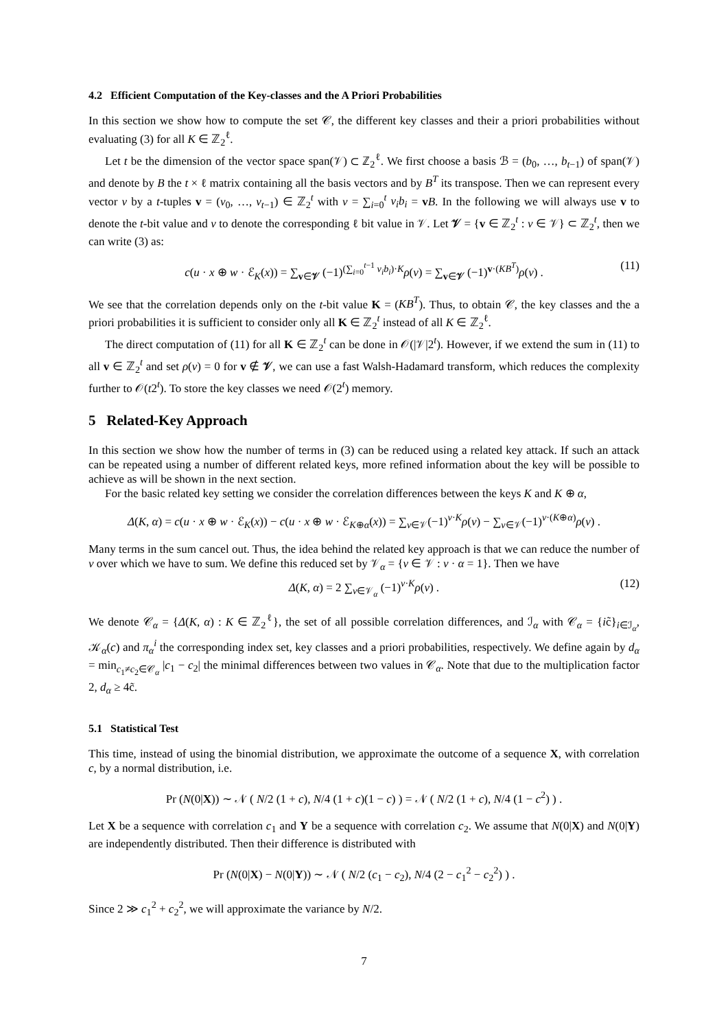4.2 Efficient Computation of the Key-classes and the A Priori Probabilities
In this section we show how to compute the set 𝒞, the different key classes and their a priori probabilities without evaluating (3) for all K ∈ ℤ<sub>2</sub><sup>ℓ</sup>.
Let t be the dimension of the vector space span(𝒱) ⊂ ℤ<sub>2</sub><sup>ℓ</sup>. We first choose a basis ℬ = (b<sub>0</sub>, …, b<sub>t−1</sub>) of span(𝒱) and denote by B the t × ℓ matrix containing all the basis vectors and by B<sup>T</sup> its transpose. Then we can represent every vector v by a t-tuples v = (v<sub>0</sub>, …, v<sub>t−1</sub>) ∈ ℤ<sub>2</sub><sup>t</sup> with v = ∑<sub>i=0</sub><sup>t</sup> v<sub>i</sub>b<sub>i</sub> = vB. In the following we will always use v to denote the t-bit value and v to denote the corresponding ℓ bit value in 𝒱. Let 𝒱 = {v ∈ ℤ<sub>2</sub><sup>t</sup> : v ∈ 𝒱} ⊂ ℤ<sub>2</sub><sup>t</sup>, then we can write (3) as:
c(u · x ⊕ w · ℰ<sub>K</sub>(x)) = ∑<sub>v∈𝒱</sub> (−1)<sup>(∑<sub>i=0</sub><sup>t−1</sup> v<sub>i</sub>b<sub>i</sub>)·K</sup>ρ(v) = ∑<sub>v∈𝒱</sub> (−1)<sup>v·(KB<sup>T</sup>)</sup>ρ(v) . (11)
We see that the correlation depends only on the t-bit value K = (KB<sup>T</sup>). Thus, to obtain 𝒞, the key classes and the a priori probabilities it is sufficient to consider only all K ∈ ℤ<sub>2</sub><sup>t</sup> instead of all K ∈ ℤ<sub>2</sub><sup>ℓ</sup>.
The direct computation of (11) for all K ∈ ℤ<sub>2</sub><sup>t</sup> can be done in 𝒪(|𝒱|2<sup>t</sup>). However, if we extend the sum in (11) to all v ∈ ℤ<sub>2</sub><sup>t</sup> and set ρ(v) = 0 for v ∉ 𝒱, we can use a fast Walsh-Hadamard transform, which reduces the complexity further to 𝒪(t2<sup>t</sup>). To store the key classes we need 𝒪(2<sup>t</sup>) memory.
5 Related-Key Approach
In this section we show how the number of terms in (3) can be reduced using a related key attack. If such an attack can be repeated using a number of different related keys, more refined information about the key will be possible to achieve as will be shown in the next section.
For the basic related key setting we consider the correlation differences between the keys K and K ⊕ α,
Δ(K, α) = c(u · x ⊕ w · ℰ<sub>K</sub>(x)) − c(u · x ⊕ w · ℰ<sub>K⊕α</sub>(x)) = ∑<sub>v∈𝒱</sub>(−1)<sup>v·K</sup>ρ(v) − ∑<sub>v∈𝒱</sub>(−1)<sup>v·(K⊕α)</sup>ρ(v) .
Many terms in the sum cancel out. Thus, the idea behind the related key approach is that we can reduce the number of v over which we have to sum. We define this reduced set by 𝒱<sub>α</sub> = {v ∈ 𝒱 : v · α = 1}. Then we have
Δ(K, α) = 2 ∑<sub>v∈𝒱<sub>α</sub></sub> (−1)<sup>v·K</sup>ρ(v) . (12)
We denote 𝒞<sub>α</sub> = {Δ(K, α) : K ∈ ℤ<sub>2</sub><sup>ℓ</sup>}, the set of all possible correlation differences, and ℐ<sub>α</sub> with 𝒞<sub>α</sub> = {ic̃}<sub>i∈ℐ<sub>α</sub></sub>, 𝒦<sub>α</sub>(c) and π<sub>α</sub><sup>i</sup> the corresponding index set, key classes and a priori probabilities, respectively. We define again by d<sub>α</sub> = min<sub>c<sub>1</sub>≠c<sub>2</sub>∈𝒞<sub>α</sub></sub> |c<sub>1</sub> − c<sub>2</sub>| the minimal differences between two values in 𝒞<sub>α</sub>. Note that due to the multiplication factor 2, d<sub>α</sub> ≥ 4c̃.
5.1 Statistical Test
This time, instead of using the binomial distribution, we approximate the outcome of a sequence X, with correlation c, by a normal distribution, i.e.
Pr (N(0|X)) ∼ 𝒩 ( N/2 (1 + c), N/4 (1 + c)(1 − c) ) = 𝒩 ( N/2 (1 + c), N/4 (1 − c<sup>2</sup>) ) .
Let X be a sequence with correlation c<sub>1</sub> and Y be a sequence with correlation c<sub>2</sub>. We assume that N(0|X) and N(0|Y) are independently distributed. Then their difference is distributed with
Pr (N(0|X) − N(0|Y)) ∼ 𝒩 ( N/2 (c<sub>1</sub> − c<sub>2</sub>), N/4 (2 − c<sub>1</sub><sup>2</sup> − c<sub>2</sub><sup>2</sup>) ) .
Since 2 ≫ c<sub>1</sub><sup>2</sup> + c<sub>2</sub><sup>2</sup>, we will approximate the variance by N/2.
7